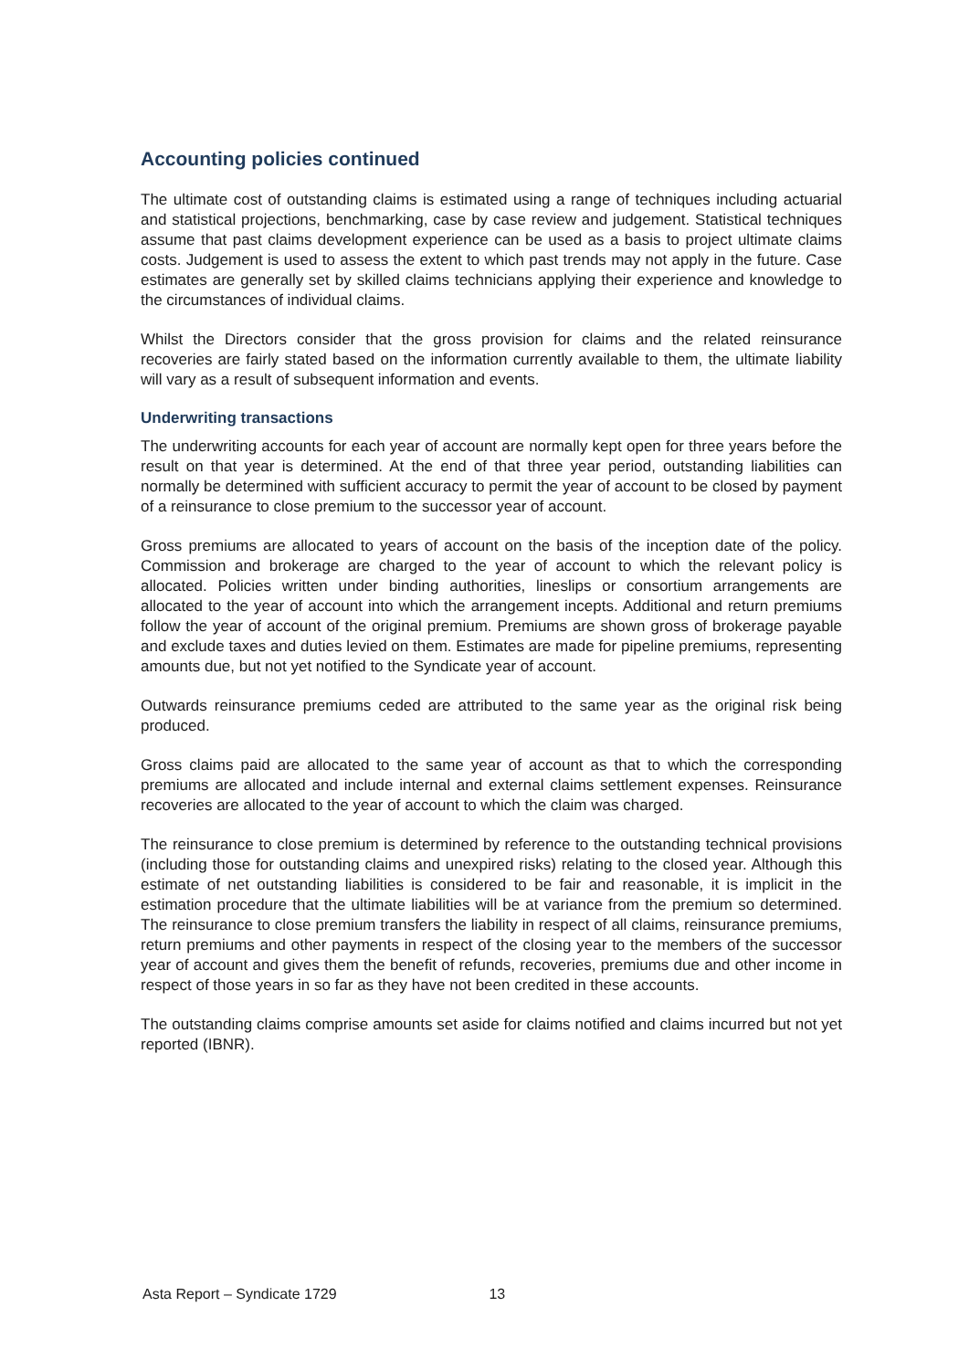Accounting policies continued
The ultimate cost of outstanding claims is estimated using a range of techniques including actuarial and statistical projections, benchmarking, case by case review and judgement. Statistical techniques assume that past claims development experience can be used as a basis to project ultimate claims costs. Judgement is used to assess the extent to which past trends may not apply in the future. Case estimates are generally set by skilled claims technicians applying their experience and knowledge to the circumstances of individual claims.
Whilst the Directors consider that the gross provision for claims and the related reinsurance recoveries are fairly stated based on the information currently available to them, the ultimate liability will vary as a result of subsequent information and events.
Underwriting transactions
The underwriting accounts for each year of account are normally kept open for three years before the result on that year is determined. At the end of that three year period, outstanding liabilities can normally be determined with sufficient accuracy to permit the year of account to be closed by payment of a reinsurance to close premium to the successor year of account.
Gross premiums are allocated to years of account on the basis of the inception date of the policy. Commission and brokerage are charged to the year of account to which the relevant policy is allocated. Policies written under binding authorities, lineslips or consortium arrangements are allocated to the year of account into which the arrangement incepts. Additional and return premiums follow the year of account of the original premium. Premiums are shown gross of brokerage payable and exclude taxes and duties levied on them. Estimates are made for pipeline premiums, representing amounts due, but not yet notified to the Syndicate year of account.
Outwards reinsurance premiums ceded are attributed to the same year as the original risk being produced.
Gross claims paid are allocated to the same year of account as that to which the corresponding premiums are allocated and include internal and external claims settlement expenses. Reinsurance recoveries are allocated to the year of account to which the claim was charged.
The reinsurance to close premium is determined by reference to the outstanding technical provisions (including those for outstanding claims and unexpired risks) relating to the closed year. Although this estimate of net outstanding liabilities is considered to be fair and reasonable, it is implicit in the estimation procedure that the ultimate liabilities will be at variance from the premium so determined. The reinsurance to close premium transfers the liability in respect of all claims, reinsurance premiums, return premiums and other payments in respect of the closing year to the members of the successor year of account and gives them the benefit of refunds, recoveries, premiums due and other income in respect of those years in so far as they have not been credited in these accounts.
The outstanding claims comprise amounts set aside for claims notified and claims incurred but not yet reported (IBNR).
Asta Report – Syndicate 1729 13